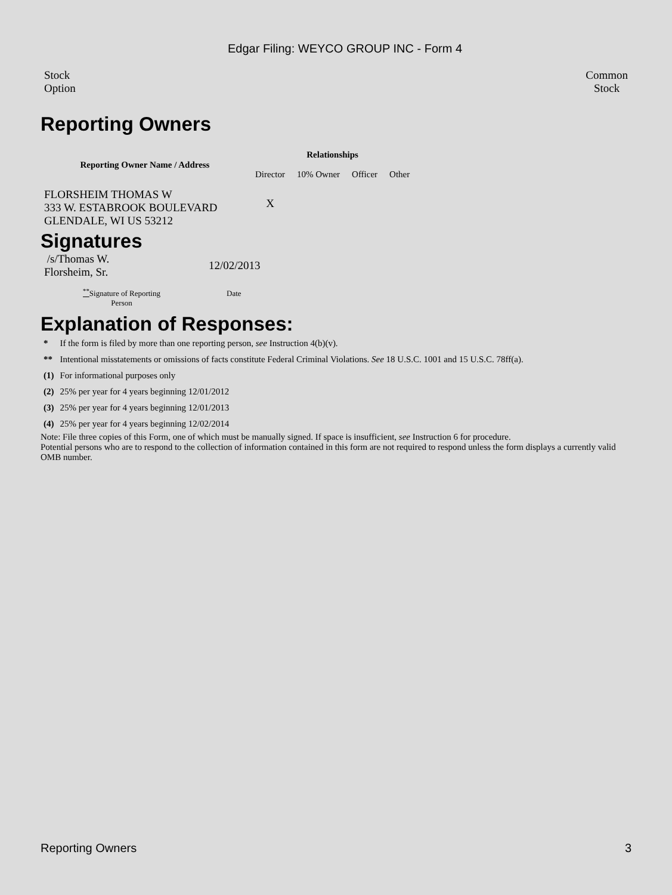Edgar Filing: WEYCO GROUP INC - Form 4
Stock
Option
Common
Stock
Reporting Owners
| Reporting Owner Name / Address | Relationships | | | |
| --- | --- | --- | --- | --- |
| | Director | 10% Owner | Officer | Other |
| FLORSHEIM THOMAS W 333 W. ESTABROOK BOULEVARD GLENDALE, WI US 53212 | X | | | |
Signatures
| /s/Thomas W. Florsheim, Sr. | 12/02/2013 |
| <sup>**</sup> Signature of Reporting Person | Date |
Explanation of Responses:
| * | If the form is filed by more than one reporting person, see Instruction 4(b)(v). |
| ** | Intentional misstatements or omissions of facts constitute Federal Criminal Violations. See 18 U.S.C. 1001 and 15 U.S.C. 78ff(a). |
| (1) | For informational purposes only |
| (2) | 25% per year for 4 years beginning 12/01/2012 |
| (3) | 25% per year for 4 years beginning 12/01/2013 |
| (4) | 25% per year for 4 years beginning 12/02/2014 |
Note: File three copies of this Form, one of which must be manually signed. If space is insufficient, see Instruction 6 for procedure.
Potential persons who are to respond to the collection of information contained in this form are not required to respond unless the form displays a currently valid OMB number.
Reporting Owners 3